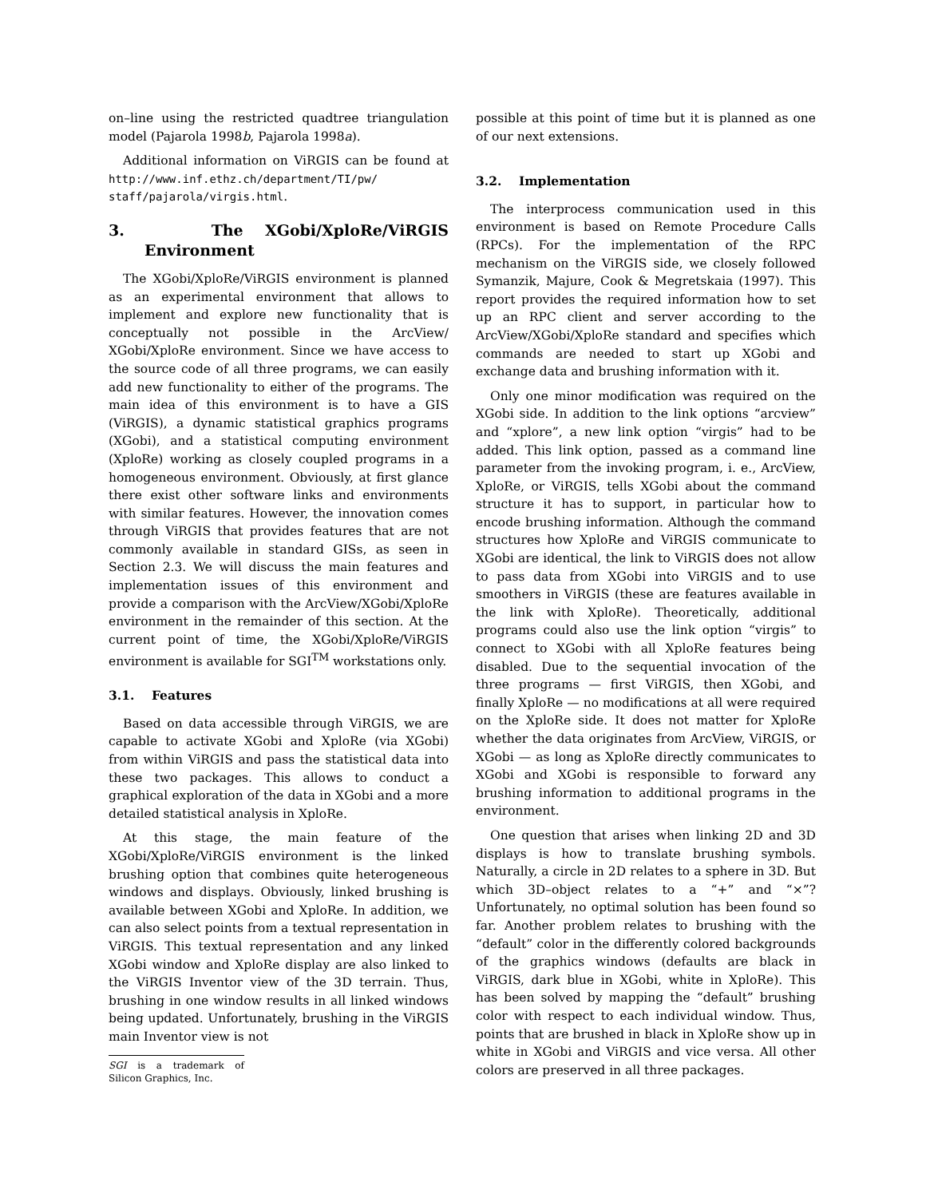on–line using the restricted quadtree triangulation model (Pajarola 1998b, Pajarola 1998a).
Additional information on ViRGIS can be found at http://www.inf.ethz.ch/department/TI/pw/ staff/pajarola/virgis.html.
3. The XGobi/XploRe/ViRGIS Environment
The XGobi/XploRe/ViRGIS environment is planned as an experimental environment that allows to implement and explore new functionality that is conceptually not possible in the ArcView/ XGobi/XploRe environment. Since we have access to the source code of all three programs, we can easily add new functionality to either of the programs. The main idea of this environment is to have a GIS (ViRGIS), a dynamic statistical graphics programs (XGobi), and a statistical computing environment (XploRe) working as closely coupled programs in a homogeneous environment. Obviously, at first glance there exist other software links and environments with similar features. However, the innovation comes through ViRGIS that provides features that are not commonly available in standard GISs, as seen in Section 2.3. We will discuss the main features and implementation issues of this environment and provide a comparison with the ArcView/XGobi/XploRe environment in the remainder of this section. At the current point of time, the XGobi/XploRe/ViRGIS environment is available for SGI<sup>TM</sup> workstations only.
3.1. Features
Based on data accessible through ViRGIS, we are capable to activate XGobi and XploRe (via XGobi) from within ViRGIS and pass the statistical data into these two packages. This allows to conduct a graphical exploration of the data in XGobi and a more detailed statistical analysis in XploRe.
At this stage, the main feature of the XGobi/XploRe/ViRGIS environment is the linked brushing option that combines quite heterogeneous windows and displays. Obviously, linked brushing is available between XGobi and XploRe. In addition, we can also select points from a textual representation in ViRGIS. This textual representation and any linked XGobi window and XploRe display are also linked to the ViRGIS Inventor view of the 3D terrain. Thus, brushing in one window results in all linked windows being updated. Unfortunately, brushing in the ViRGIS main Inventor view is not
SGI is a trademark of Silicon Graphics, Inc.
possible at this point of time but it is planned as one of our next extensions.
3.2. Implementation
The interprocess communication used in this environment is based on Remote Procedure Calls (RPCs). For the implementation of the RPC mechanism on the ViRGIS side, we closely followed Symanzik, Majure, Cook & Megretskaia (1997). This report provides the required information how to set up an RPC client and server according to the ArcView/XGobi/XploRe standard and specifies which commands are needed to start up XGobi and exchange data and brushing information with it.
Only one minor modification was required on the XGobi side. In addition to the link options “arcview” and “xplore”, a new link option “virgis” had to be added. This link option, passed as a command line parameter from the invoking program, i. e., ArcView, XploRe, or ViRGIS, tells XGobi about the command structure it has to support, in particular how to encode brushing information. Although the command structures how XploRe and ViRGIS communicate to XGobi are identical, the link to ViRGIS does not allow to pass data from XGobi into ViRGIS and to use smoothers in ViRGIS (these are features available in the link with XploRe). Theoretically, additional programs could also use the link option “virgis” to connect to XGobi with all XploRe features being disabled. Due to the sequential invocation of the three programs — first ViRGIS, then XGobi, and finally XploRe — no modifications at all were required on the XploRe side. It does not matter for XploRe whether the data originates from ArcView, ViRGIS, or XGobi — as long as XploRe directly communicates to XGobi and XGobi is responsible to forward any brushing information to additional programs in the environment.
One question that arises when linking 2D and 3D displays is how to translate brushing symbols. Naturally, a circle in 2D relates to a sphere in 3D. But which 3D–object relates to a “+” and “×”? Unfortunately, no optimal solution has been found so far. Another problem relates to brushing with the “default” color in the differently colored backgrounds of the graphics windows (defaults are black in ViRGIS, dark blue in XGobi, white in XploRe). This has been solved by mapping the “default” brushing color with respect to each individual window. Thus, points that are brushed in black in XploRe show up in white in XGobi and ViRGIS and vice versa. All other colors are preserved in all three packages.